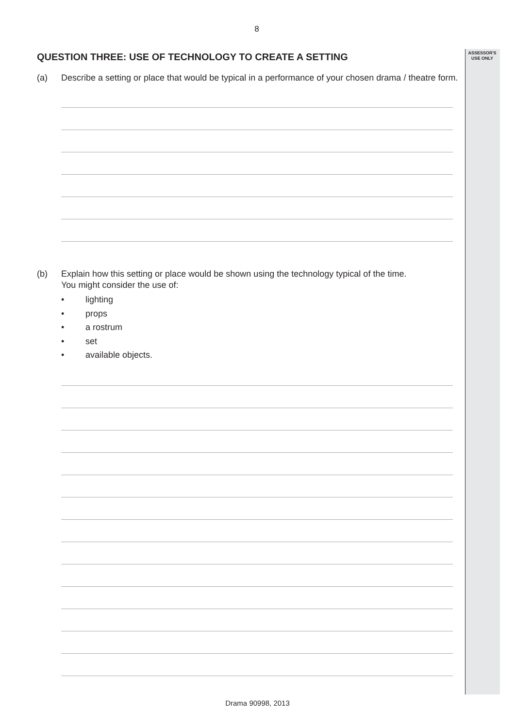ASSESSOR'S
USE ONLY
8
QUESTION THREE: USE OF TECHNOLOGY TO CREATE A SETTING
(a) Describe a setting or place that would be typical in a performance of your chosen drama / theatre form.
(b) Explain how this setting or place would be shown using the technology typical of the time.
You might consider the use of:
• lighting
• props
• a rostrum
• set
• available objects.
Drama 90998, 2013